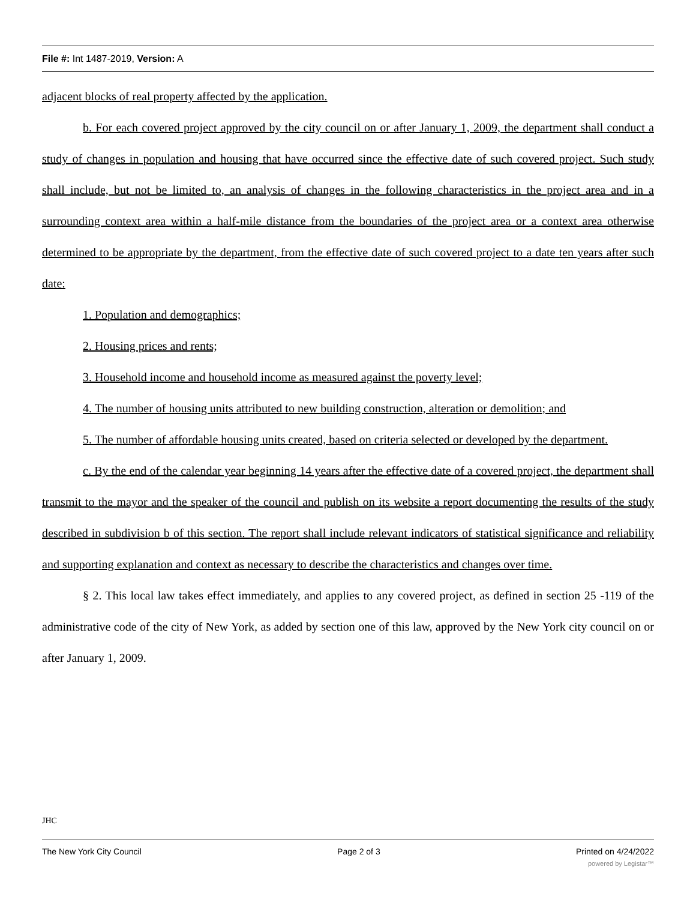File #: Int 1487-2019, Version: A
adjacent blocks of real property affected by the application.
b. For each covered project approved by the city council on or after January 1, 2009, the department shall conduct a study of changes in population and housing that have occurred since the effective date of such covered project. Such study shall include, but not be limited to, an analysis of changes in the following characteristics in the project area and in a surrounding context area within a half-mile distance from the boundaries of the project area or a context area otherwise determined to be appropriate by the department, from the effective date of such covered project to a date ten years after such date:
1. Population and demographics;
2. Housing prices and rents;
3. Household income and household income as measured against the poverty level;
4. The number of housing units attributed to new building construction, alteration or demolition; and
5. The number of affordable housing units created, based on criteria selected or developed by the department.
c. By the end of the calendar year beginning 14 years after the effective date of a covered project, the department shall transmit to the mayor and the speaker of the council and publish on its website a report documenting the results of the study described in subdivision b of this section. The report shall include relevant indicators of statistical significance and reliability and supporting explanation and context as necessary to describe the characteristics and changes over time.
§ 2. This local law takes effect immediately, and applies to any covered project, as defined in section 25 -119 of the administrative code of the city of New York, as added by section one of this law, approved by the New York city council on or after January 1, 2009.
JHC
The New York City Council Page 2 of 3 Printed on 4/24/2022
powered by Legistar™